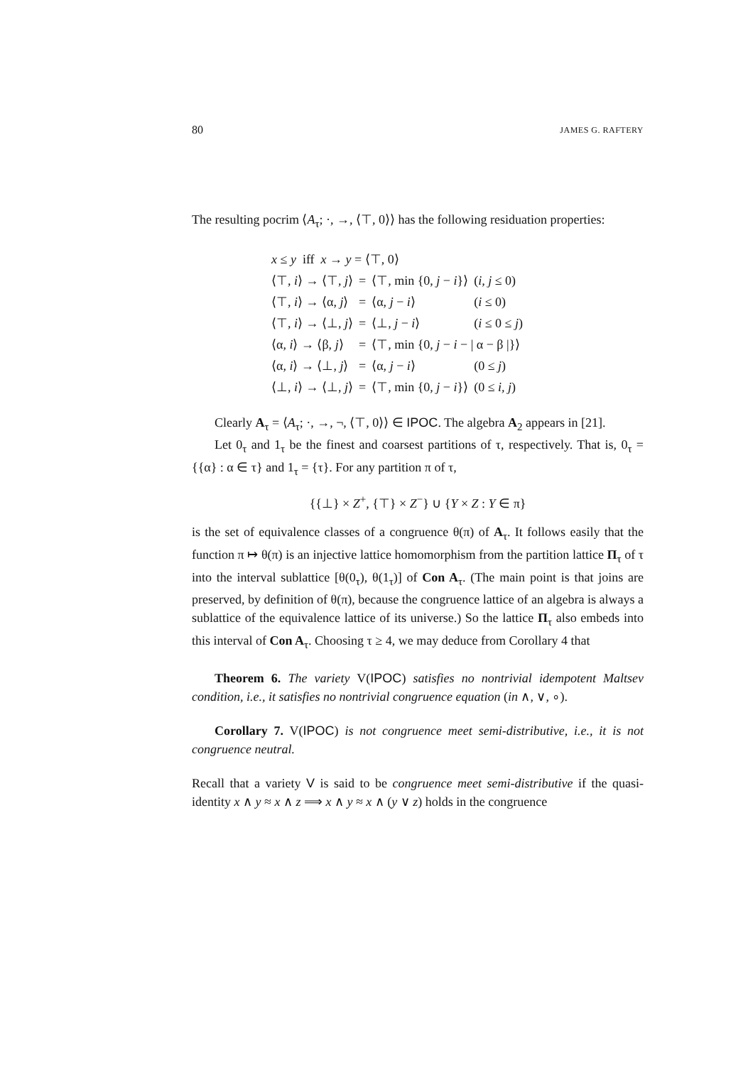80 JAMES G. RAFTERY
The resulting pocrim ⟨A<sub>τ</sub>; ·, →, ⟨⊤, 0⟩⟩ has the following residuation properties:
| x ≤ y iff x → y = ⟨⊤, 0⟩ | | | |
| ⟨⊤, i ⟩ → ⟨⊤, j ⟩ | = | ⟨⊤, min {0, j − i }⟩ | ( i, j ≤ 0) |
| ⟨⊤, i ⟩ → ⟨α, j ⟩ | = | ⟨α, j − i ⟩ | ( i ≤ 0) |
| ⟨⊤, i ⟩ → ⟨⊥, j ⟩ | = | ⟨⊥, j − i ⟩ | ( i ≤ 0 ≤ j ) |
| ⟨α, i ⟩ → ⟨β, j ⟩ | = | ⟨⊤, min {0, j − i − / α − β /}⟩ | |
| ⟨α, i ⟩ → ⟨⊥, j ⟩ | = | ⟨α, j − i ⟩ | (0 ≤ j ) |
| ⟨⊥, i ⟩ → ⟨⊥, j ⟩ | = | ⟨⊤, min {0, j − i }⟩ | (0 ≤ i, j ) |
Clearly A<sub>τ</sub> = ⟨A<sub>τ</sub>; ·, →, ¬, ⟨⊤, 0⟩⟩ ∈ IPOC. The algebra A<sub>2</sub> appears in [21].
Let 0<sub>τ</sub> and 1<sub>τ</sub> be the finest and coarsest partitions of τ, respectively. That is, 0<sub>τ</sub> = {{α} : α ∈ τ} and 1<sub>τ</sub> = {τ}. For any partition π of τ,
{{⊥} × Z<sup>+</sup>, {⊤} × Z<sup>−</sup>} ∪ {Y × Z : Y ∈ π}
is the set of equivalence classes of a congruence θ(π) of A<sub>τ</sub>. It follows easily that the function π ↦ θ(π) is an injective lattice homomorphism from the partition lattice Π<sub>τ</sub> of τ into the interval sublattice [θ(0<sub>τ</sub>), θ(1<sub>τ</sub>)] of Con A<sub>τ</sub>. (The main point is that joins are preserved, by definition of θ(π), because the congruence lattice of an algebra is always a sublattice of the equivalence lattice of its universe.) So the lattice Π<sub>τ</sub> also embeds into this interval of Con A<sub>τ</sub>. Choosing τ ≥ 4, we may deduce from Corollary 4 that
Theorem 6. The variety V(IPOC) satisfies no nontrivial idempotent Maltsev condition, i.e., it satisfies no nontrivial congruence equation (in ∧, ∨, ∘).
Corollary 7. V(IPOC) is not congruence meet semi-distributive, i.e., it is not congruence neutral.
Recall that a variety V is said to be congruence meet semi-distributive if the quasi-identity x ∧ y ≈ x ∧ z ⟹ x ∧ y ≈ x ∧ (y ∨ z) holds in the congruence